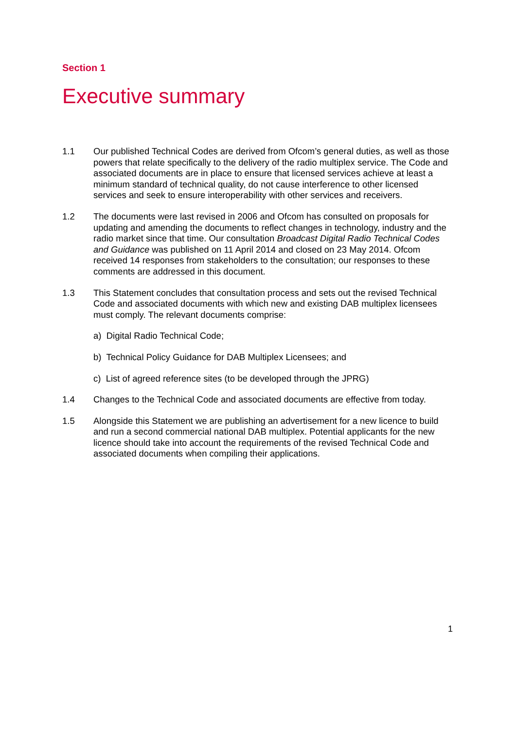Section 1
Executive summary
1.1 Our published Technical Codes are derived from Ofcom’s general duties, as well as those powers that relate specifically to the delivery of the radio multiplex service. The Code and associated documents are in place to ensure that licensed services achieve at least a minimum standard of technical quality, do not cause interference to other licensed services and seek to ensure interoperability with other services and receivers.
1.2 The documents were last revised in 2006 and Ofcom has consulted on proposals for updating and amending the documents to reflect changes in technology, industry and the radio market since that time. Our consultation Broadcast Digital Radio Technical Codes and Guidance was published on 11 April 2014 and closed on 23 May 2014. Ofcom received 14 responses from stakeholders to the consultation; our responses to these comments are addressed in this document.
1.3 This Statement concludes that consultation process and sets out the revised Technical Code and associated documents with which new and existing DAB multiplex licensees must comply. The relevant documents comprise:
a) Digital Radio Technical Code;
b) Technical Policy Guidance for DAB Multiplex Licensees; and
c) List of agreed reference sites (to be developed through the JPRG)
1.4 Changes to the Technical Code and associated documents are effective from today.
1.5 Alongside this Statement we are publishing an advertisement for a new licence to build and run a second commercial national DAB multiplex. Potential applicants for the new licence should take into account the requirements of the revised Technical Code and associated documents when compiling their applications.
1